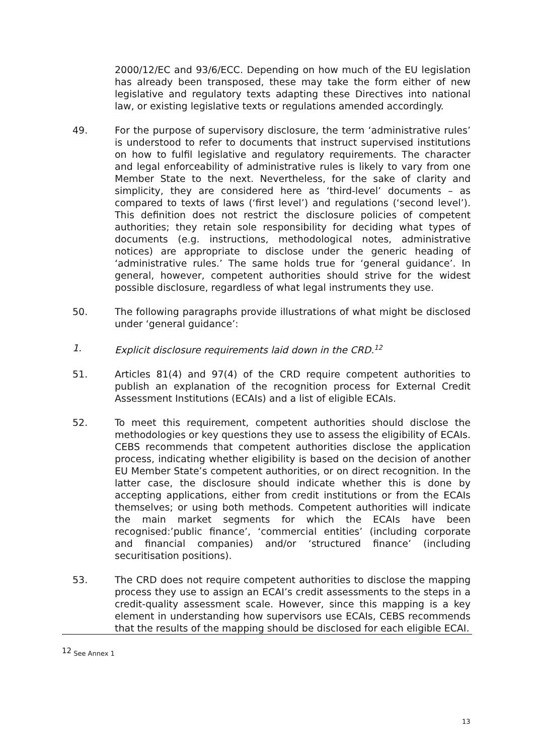2000/12/EC and 93/6/ECC. Depending on how much of the EU legislation has already been transposed, these may take the form either of new legislative and regulatory texts adapting these Directives into national law, or existing legislative texts or regulations amended accordingly.
49. For the purpose of supervisory disclosure, the term ‘administrative rules’ is understood to refer to documents that instruct supervised institutions on how to fulfil legislative and regulatory requirements. The character and legal enforceability of administrative rules is likely to vary from one Member State to the next. Nevertheless, for the sake of clarity and simplicity, they are considered here as ‘third-level’ documents – as compared to texts of laws (‘first level’) and regulations (‘second level’). This definition does not restrict the disclosure policies of competent authorities; they retain sole responsibility for deciding what types of documents (e.g. instructions, methodological notes, administrative notices) are appropriate to disclose under the generic heading of ‘administrative rules.’ The same holds true for ‘general guidance’. In general, however, competent authorities should strive for the widest possible disclosure, regardless of what legal instruments they use.
50. The following paragraphs provide illustrations of what might be disclosed under ‘general guidance’:
1. Explicit disclosure requirements laid down in the CRD.<sup>12</sup>
51. Articles 81(4) and 97(4) of the CRD require competent authorities to publish an explanation of the recognition process for External Credit Assessment Institutions (ECAIs) and a list of eligible ECAIs.
52. To meet this requirement, competent authorities should disclose the methodologies or key questions they use to assess the eligibility of ECAIs. CEBS recommends that competent authorities disclose the application process, indicating whether eligibility is based on the decision of another EU Member State’s competent authorities, or on direct recognition. In the latter case, the disclosure should indicate whether this is done by accepting applications, either from credit institutions or from the ECAIs themselves; or using both methods. Competent authorities will indicate the main market segments for which the ECAIs have been recognised:’public finance’, ‘commercial entities’ (including corporate and financial companies) and/or ‘structured finance’ (including securitisation positions).
53. The CRD does not require competent authorities to disclose the mapping process they use to assign an ECAI’s credit assessments to the steps in a credit-quality assessment scale. However, since this mapping is a key element in understanding how supervisors use ECAIs, CEBS recommends that the results of the mapping should be disclosed for each eligible ECAI.
<sup>12</sup> See Annex 1
13